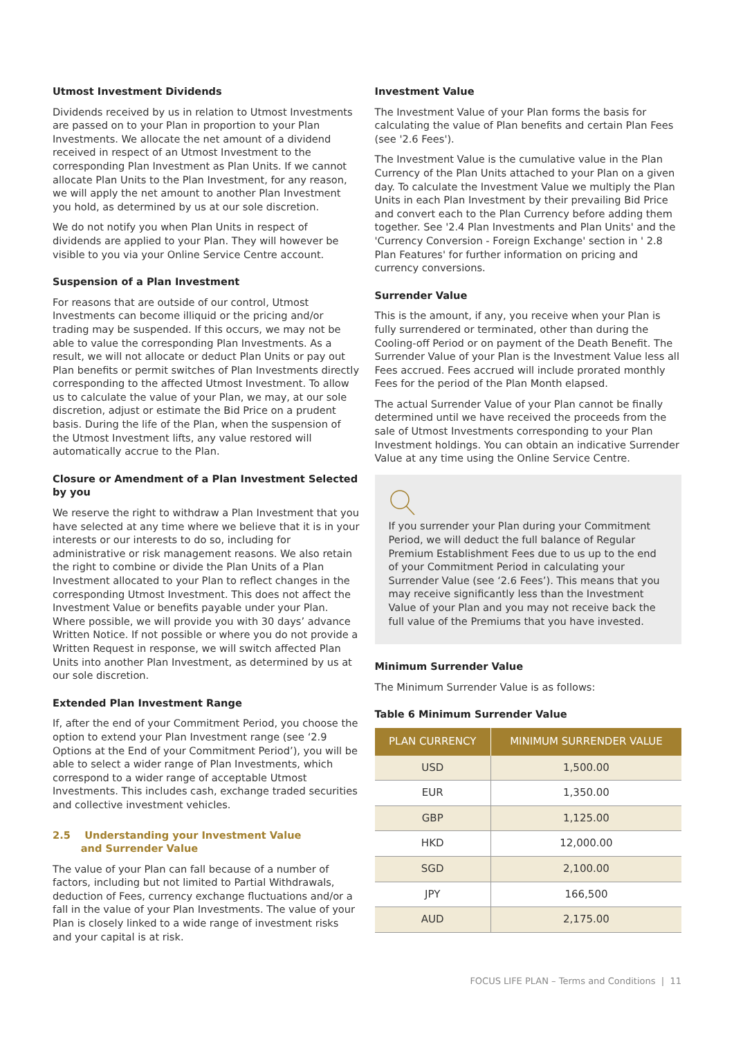Utmost Investment Dividends
Dividends received by us in relation to Utmost Investments are passed on to your Plan in proportion to your Plan Investments. We allocate the net amount of a dividend received in respect of an Utmost Investment to the corresponding Plan Investment as Plan Units. If we cannot allocate Plan Units to the Plan Investment, for any reason, we will apply the net amount to another Plan Investment you hold, as determined by us at our sole discretion.
We do not notify you when Plan Units in respect of dividends are applied to your Plan. They will however be visible to you via your Online Service Centre account.
Suspension of a Plan Investment
For reasons that are outside of our control, Utmost Investments can become illiquid or the pricing and/or trading may be suspended. If this occurs, we may not be able to value the corresponding Plan Investments. As a result, we will not allocate or deduct Plan Units or pay out Plan benefits or permit switches of Plan Investments directly corresponding to the affected Utmost Investment. To allow us to calculate the value of your Plan, we may, at our sole discretion, adjust or estimate the Bid Price on a prudent basis. During the life of the Plan, when the suspension of the Utmost Investment lifts, any value restored will automatically accrue to the Plan.
Closure or Amendment of a Plan Investment Selected by you
We reserve the right to withdraw a Plan Investment that you have selected at any time where we believe that it is in your interests or our interests to do so, including for administrative or risk management reasons. We also retain the right to combine or divide the Plan Units of a Plan Investment allocated to your Plan to reflect changes in the corresponding Utmost Investment. This does not affect the Investment Value or benefits payable under your Plan. Where possible, we will provide you with 30 days’ advance Written Notice. If not possible or where you do not provide a Written Request in response, we will switch affected Plan Units into another Plan Investment, as determined by us at our sole discretion.
Extended Plan Investment Range
If, after the end of your Commitment Period, you choose the option to extend your Plan Investment range (see ‘2.9 Options at the End of your Commitment Period’), you will be able to select a wider range of Plan Investments, which correspond to a wider range of acceptable Utmost Investments. This includes cash, exchange traded securities and collective investment vehicles.
2.5 Understanding your Investment Value
and Surrender Value
The value of your Plan can fall because of a number of factors, including but not limited to Partial Withdrawals, deduction of Fees, currency exchange fluctuations and/or a fall in the value of your Plan Investments. The value of your Plan is closely linked to a wide range of investment risks and your capital is at risk.
Investment Value
The Investment Value of your Plan forms the basis for calculating the value of Plan benefits and certain Plan Fees (see '2.6 Fees').
The Investment Value is the cumulative value in the Plan Currency of the Plan Units attached to your Plan on a given day. To calculate the Investment Value we multiply the Plan Units in each Plan Investment by their prevailing Bid Price and convert each to the Plan Currency before adding them together. See '2.4 Plan Investments and Plan Units' and the 'Currency Conversion - Foreign Exchange' section in ' 2.8 Plan Features' for further information on pricing and currency conversions.
Surrender Value
This is the amount, if any, you receive when your Plan is fully surrendered or terminated, other than during the Cooling-off Period or on payment of the Death Benefit. The Surrender Value of your Plan is the Investment Value less all Fees accrued. Fees accrued will include prorated monthly Fees for the period of the Plan Month elapsed.
The actual Surrender Value of your Plan cannot be finally determined until we have received the proceeds from the sale of Utmost Investments corresponding to your Plan Investment holdings. You can obtain an indicative Surrender Value at any time using the Online Service Centre.
If you surrender your Plan during your Commitment Period, we will deduct the full balance of Regular Premium Establishment Fees due to us up to the end of your Commitment Period in calculating your Surrender Value (see ‘2.6 Fees’). This means that you may receive significantly less than the Investment Value of your Plan and you may not receive back the full value of the Premiums that you have invested.
Minimum Surrender Value
The Minimum Surrender Value is as follows:
Table 6 Minimum Surrender Value
| PLAN CURRENCY | MINIMUM SURRENDER VALUE |
| --- | --- |
| USD | 1,500.00 |
| EUR | 1,350.00 |
| GBP | 1,125.00 |
| HKD | 12,000.00 |
| SGD | 2,100.00 |
| JPY | 166,500 |
| AUD | 2,175.00 |
FOCUS LIFE PLAN – Terms and Conditions | 11